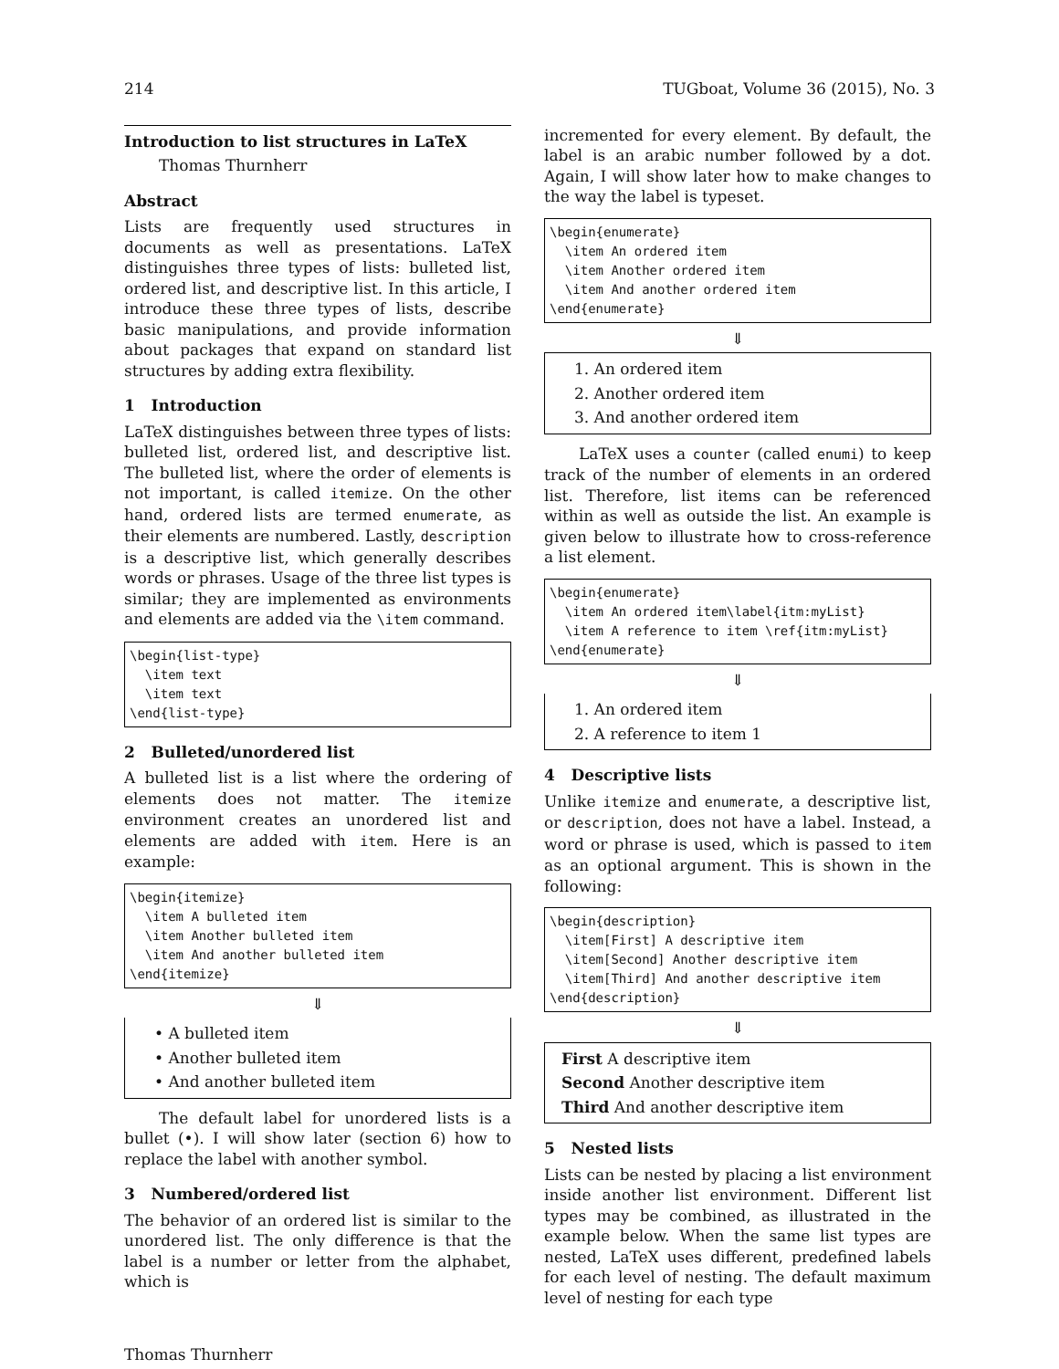214 TUGboat, Volume 36 (2015), No. 3
Introduction to list structures in LaTeX
Thomas Thurnherr
Abstract
Lists are frequently used structures in documents as well as presentations. LaTeX distinguishes three types of lists: bulleted list, ordered list, and descriptive list. In this article, I introduce these three types of lists, describe basic manipulations, and provide information about packages that expand on standard list structures by adding extra flexibility.
1 Introduction
LaTeX distinguishes between three types of lists: bulleted list, ordered list, and descriptive list. The bulleted list, where the order of elements is not important, is called itemize. On the other hand, ordered lists are termed enumerate, as their elements are numbered. Lastly, description is a descriptive list, which generally describes words or phrases. Usage of the three list types is similar; they are implemented as environments and elements are added via the \item command.
\begin{list-type}
  \item text
  \item text
\end{list-type}
2 Bulleted/unordered list
A bulleted list is a list where the ordering of elements does not matter. The itemize environment creates an unordered list and elements are added with item. Here is an example:
\begin{itemize}
  \item A bulleted item
  \item Another bulleted item
  \item And another bulleted item
\end{itemize}
⇓
• A bulleted item
• Another bulleted item
• And another bulleted item
The default label for unordered lists is a bullet (•). I will show later (section 6) how to replace the label with another symbol.
3 Numbered/ordered list
The behavior of an ordered list is similar to the unordered list. The only difference is that the label is a number or letter from the alphabet, which is
incremented for every element. By default, the label is an arabic number followed by a dot. Again, I will show later how to make changes to the way the label is typeset.
\begin{enumerate}
  \item An ordered item
  \item Another ordered item
  \item And another ordered item
\end{enumerate}
⇓
1. An ordered item
2. Another ordered item
3. And another ordered item
LaTeX uses a counter (called enumi) to keep track of the number of elements in an ordered list. Therefore, list items can be referenced within as well as outside the list. An example is given below to illustrate how to cross-reference a list element.
\begin{enumerate}
  \item An ordered item\label{itm:myList}
  \item A reference to item \ref{itm:myList}
\end{enumerate}
⇓
1. An ordered item
2. A reference to item 1
4 Descriptive lists
Unlike itemize and enumerate, a descriptive list, or description, does not have a label. Instead, a word or phrase is used, which is passed to item as an optional argument. This is shown in the following:
\begin{description}
  \item[First] A descriptive item
  \item[Second] Another descriptive item
  \item[Third] And another descriptive item
\end{description}
⇓
First A descriptive item
Second Another descriptive item
Third And another descriptive item
5 Nested lists
Lists can be nested by placing a list environment inside another list environment. Different list types may be combined, as illustrated in the example below. When the same list types are nested, LaTeX uses different, predefined labels for each level of nesting. The default maximum level of nesting for each type
Thomas Thurnherr